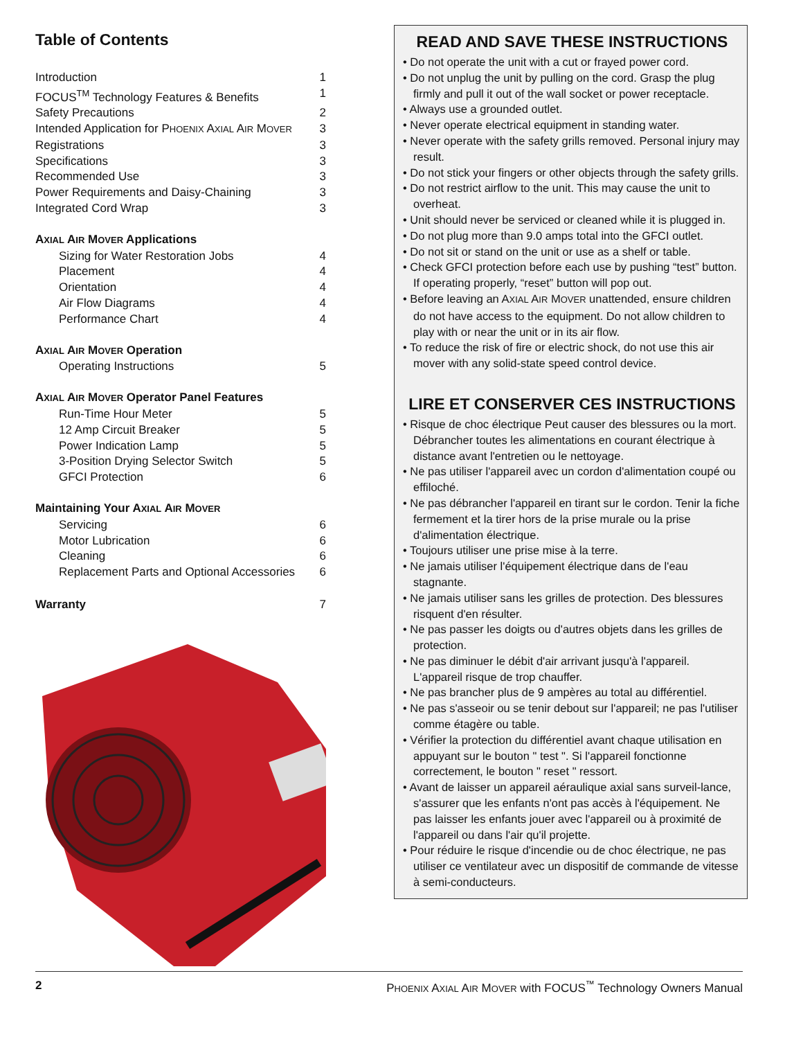Table of Contents
Introduction 1
FOCUS<sup>TM</sup> Technology Features & Benefits 1
Safety Precautions 2
Intended Application for PHOENIX AXIAL AIR MOVER 3
Registrations 3
Specifications 3
Recommended Use 3
Power Requirements and Daisy-Chaining 3
Integrated Cord Wrap 3
AXIAL AIR MOVER Applications
Sizing for Water Restoration Jobs 4
Placement 4
Orientation 4
Air Flow Diagrams 4
Performance Chart 4
AXIAL AIR MOVER Operation
Operating Instructions 5
AXIAL AIR MOVER Operator Panel Features
Run-Time Hour Meter 5
12 Amp Circuit Breaker 5
Power Indication Lamp 5
3-Position Drying Selector Switch 5
GFCI Protection 6
Maintaining Your AXIAL AIR MOVER
Servicing 6
Motor Lubrication 6
Cleaning 6
Replacement Parts and Optional Accessories 6
Warranty 7
READ AND SAVE THESE INSTRUCTIONS
• Do not operate the unit with a cut or frayed power cord.
• Do not unplug the unit by pulling on the cord. Grasp the plug firmly and pull it out of the wall socket or power receptacle.
• Always use a grounded outlet.
• Never operate electrical equipment in standing water.
• Never operate with the safety grills removed. Personal injury may result.
• Do not stick your fingers or other objects through the safety grills.
• Do not restrict airflow to the unit. This may cause the unit to overheat.
• Unit should never be serviced or cleaned while it is plugged in.
• Do not plug more than 9.0 amps total into the GFCI outlet.
• Do not sit or stand on the unit or use as a shelf or table.
• Check GFCI protection before each use by pushing “test” button. If operating properly, “reset” button will pop out.
• Before leaving an AXIAL AIR MOVER unattended, ensure children do not have access to the equipment. Do not allow children to play with or near the unit or in its air flow.
• To reduce the risk of fire or electric shock, do not use this air mover with any solid-state speed control device.
LIRE ET CONSERVER CES INSTRUCTIONS
• Risque de choc électrique Peut causer des blessures ou la mort. Débrancher toutes les alimentations en courant électrique à distance avant l'entretien ou le nettoyage.
• Ne pas utiliser l'appareil avec un cordon d'alimentation coupé ou effiloché.
• Ne pas débrancher l'appareil en tirant sur le cordon. Tenir la fiche fermement et la tirer hors de la prise murale ou la prise d'alimentation électrique.
• Toujours utiliser une prise mise à la terre.
• Ne jamais utiliser l'équipement électrique dans de l'eau stagnante.
• Ne jamais utiliser sans les grilles de protection. Des blessures risquent d'en résulter.
• Ne pas passer les doigts ou d'autres objets dans les grilles de protection.
• Ne pas diminuer le débit d'air arrivant jusqu'à l'appareil. L'appareil risque de trop chauffer.
• Ne pas brancher plus de 9 ampères au total au différentiel.
• Ne pas s'asseoir ou se tenir debout sur l'appareil; ne pas l'utiliser comme étagère ou table.
• Vérifier la protection du différentiel avant chaque utilisation en appuyant sur le bouton " test ". Si l'appareil fonctionne correctement, le bouton " reset " ressort.
• Avant de laisser un appareil aéraulique axial sans surveil-lance, s'assurer que les enfants n'ont pas accès à l'équipement. Ne pas laisser les enfants jouer avec l'appareil ou à proximité de l'appareil ou dans l'air qu'il projette.
• Pour réduire le risque d'incendie ou de choc électrique, ne pas utiliser ce ventilateur avec un dispositif de commande de vitesse à semi-conducteurs.
2 PHOENIX AXIAL AIR MOVER with FOCUS<sup>™</sup> Technology Owners Manual